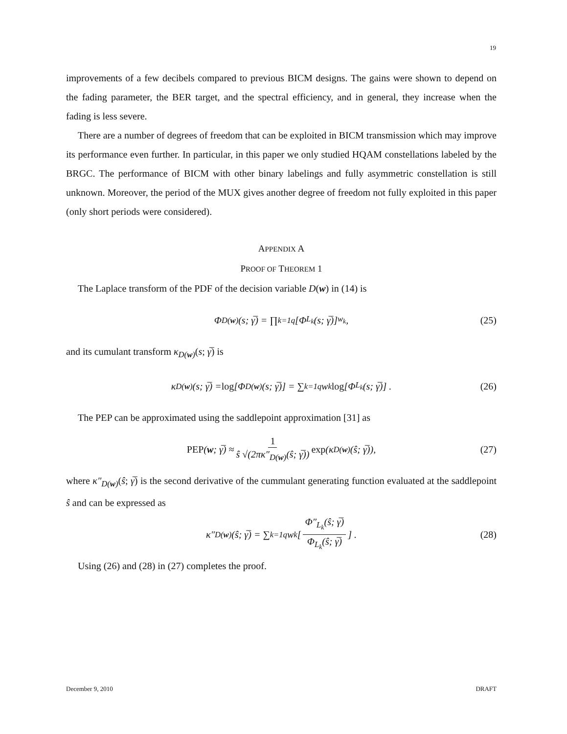19
improvements of a few decibels compared to previous BICM designs. The gains were shown to depend on the fading parameter, the BER target, and the spectral efficiency, and in general, they increase when the fading is less severe.
There are a number of degrees of freedom that can be exploited in BICM transmission which may improve its performance even further. In particular, in this paper we only studied HQAM constellations labeled by the BRGC. The performance of BICM with other binary labelings and fully asymmetric constellation is still unknown. Moreover, the period of the MUX gives another degree of freedom not fully exploited in this paper (only short periods were considered).
APPENDIX A
PROOF OF THEOREM 1
The Laplace transform of the PDF of the decision variable D(w) in (14) is
Φ<sub>D(w)</sub>(s; γ̅) = ∏<sub>k=1</sub><sup>q</sup> [Φ<sub>L<sub>k</sub></sub>(s; γ̅)]<sup>w<sub>k</sub></sup> , (25)
and its cumulant transform κ<sub>D(w)</sub>(s; γ̅) is
κ<sub>D(w)</sub>(s; γ̅) = log [Φ<sub>D(w)</sub>(s; γ̅)] = ∑<sub>k=1</sub><sup>q</sup> w<sub>k</sub> log [Φ<sub>L<sub>k</sub></sub>(s; γ̅)] . (26)
The PEP can be approximated using the saddlepoint approximation [31] as
PEP (w; γ̅) ≈ 1 ŝ √(2πκ″<sub>D(w)</sub>(ŝ; γ̅)) exp (κ<sub>D(w)</sub>(ŝ; γ̅)), (27)
where κ″<sub>D(w)</sub>(ŝ; γ̅) is the second derivative of the cummulant generating function evaluated at the saddlepoint ŝ and can be expressed as
κ″<sub>D(w)</sub>(ŝ; γ̅) = ∑<sub>k=1</sub><sup>q</sup> w<sub>k</sub> [Φ″<sub>L<sub>k</sub></sub>(ŝ; γ̅) Φ<sub>L<sub>k</sub></sub>(ŝ; γ̅)] . (28)
Using (26) and (28) in (27) completes the proof.
December 9, 2010 DRAFT